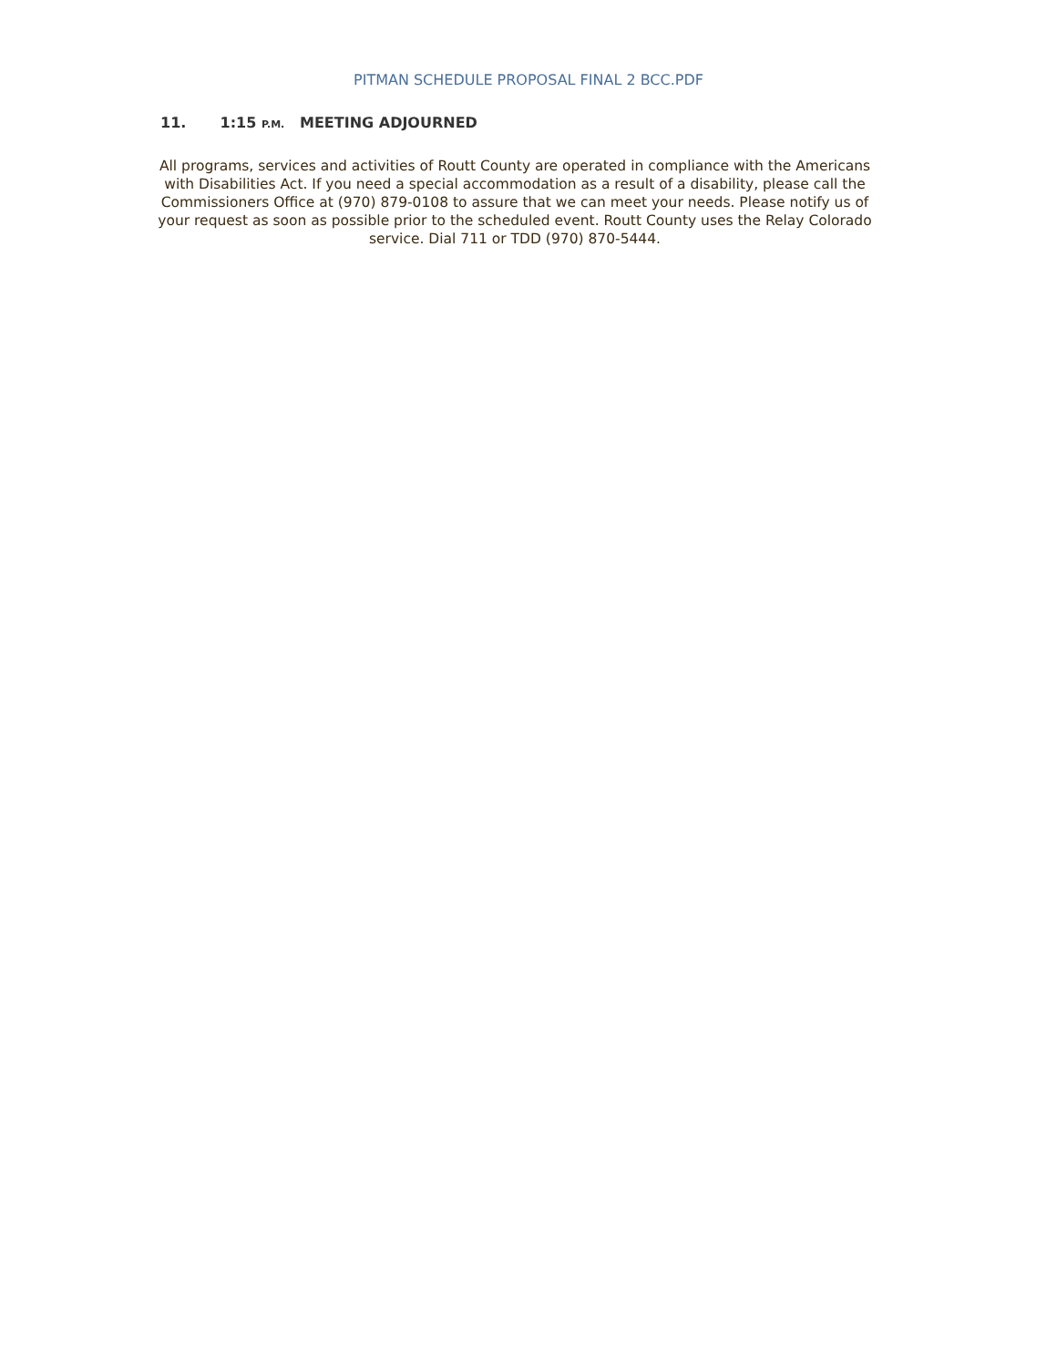PITMAN SCHEDULE PROPOSAL FINAL 2 BCC.PDF
11. 1:15 P.M. MEETING ADJOURNED
All programs, services and activities of Routt County are operated in compliance with the Americans with Disabilities Act. If you need a special accommodation as a result of a disability, please call the Commissioners Office at (970) 879-0108 to assure that we can meet your needs. Please notify us of your request as soon as possible prior to the scheduled event. Routt County uses the Relay Colorado service. Dial 711 or TDD (970) 870-5444.